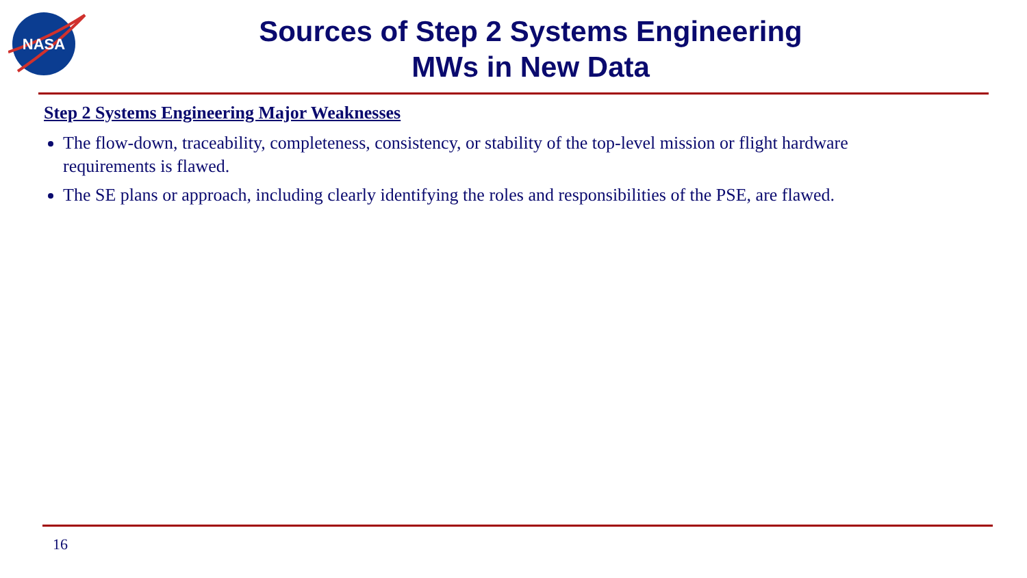NASA
Sources of Step 2 Systems Engineering
MWs in New Data
Step 2 Systems Engineering Major Weaknesses
The flow-down, traceability, completeness, consistency, or stability of the top-level mission or flight hardware requirements is flawed.
The SE plans or approach, including clearly identifying the roles and responsibilities of the PSE, are flawed.
16